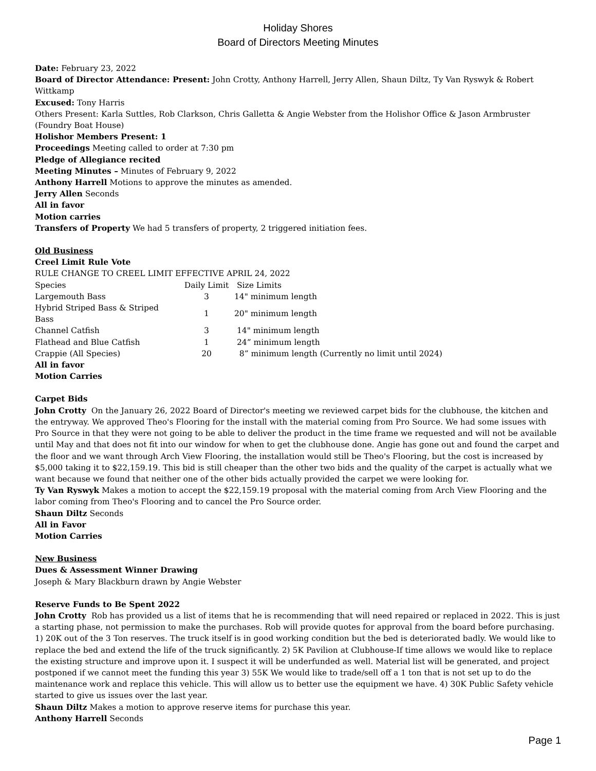Holiday Shores
Board of Directors Meeting Minutes
Date: February 23, 2022
Board of Director Attendance: Present: John Crotty, Anthony Harrell, Jerry Allen, Shaun Diltz, Ty Van Ryswyk & Robert Wittkamp
Excused: Tony Harris
Others Present: Karla Suttles, Rob Clarkson, Chris Galletta & Angie Webster from the Holishor Office & Jason Armbruster (Foundry Boat House)
Holishor Members Present: 1
Proceedings Meeting called to order at 7:30 pm
Pledge of Allegiance recited
Meeting Minutes – Minutes of February 9, 2022
Anthony Harrell Motions to approve the minutes as amended.
Jerry Allen Seconds
All in favor
Motion carries
Transfers of Property We had 5 transfers of property, 2 triggered initiation fees.
Old Business
Creel Limit Rule Vote
RULE CHANGE TO CREEL LIMIT EFFECTIVE APRIL 24, 2022
| Species | Daily Limit | Size Limits |
| Largemouth Bass | 3 | 14" minimum length |
| Hybrid Striped Bass & Striped Bass | 1 | 20" minimum length |
| Channel Catfish | 3 | 14" minimum length |
| Flathead and Blue Catfish | 1 | 24” minimum length |
| Crappie (All Species) | 20 | 8” minimum length (Currently no limit until 2024) |
All in favor
Motion Carries
Carpet Bids
John Crotty On the January 26, 2022 Board of Director's meeting we reviewed carpet bids for the clubhouse, the kitchen and the entryway. We approved Theo's Flooring for the install with the material coming from Pro Source. We had some issues with Pro Source in that they were not going to be able to deliver the product in the time frame we requested and will not be available until May and that does not fit into our window for when to get the clubhouse done. Angie has gone out and found the carpet and the floor and we want through Arch View Flooring, the installation would still be Theo's Flooring, but the cost is increased by $5,000 taking it to $22,159.19. This bid is still cheaper than the other two bids and the quality of the carpet is actually what we want because we found that neither one of the other bids actually provided the carpet we were looking for.
Ty Van Ryswyk Makes a motion to accept the $22,159.19 proposal with the material coming from Arch View Flooring and the labor coming from Theo's Flooring and to cancel the Pro Source order.
Shaun Diltz Seconds
All in Favor
Motion Carries
New Business
Dues & Assessment Winner Drawing
Joseph & Mary Blackburn drawn by Angie Webster
Reserve Funds to Be Spent 2022
John Crotty Rob has provided us a list of items that he is recommending that will need repaired or replaced in 2022. This is just a starting phase, not permission to make the purchases. Rob will provide quotes for approval from the board before purchasing. 1) 20K out of the 3 Ton reserves. The truck itself is in good working condition but the bed is deteriorated badly. We would like to replace the bed and extend the life of the truck significantly. 2) 5K Pavilion at Clubhouse-If time allows we would like to replace the existing structure and improve upon it. I suspect it will be underfunded as well. Material list will be generated, and project postponed if we cannot meet the funding this year 3) 55K We would like to trade/sell off a 1 ton that is not set up to do the maintenance work and replace this vehicle. This will allow us to better use the equipment we have. 4) 30K Public Safety vehicle started to give us issues over the last year.
Shaun Diltz Makes a motion to approve reserve items for purchase this year.
Anthony Harrell Seconds
Page 1